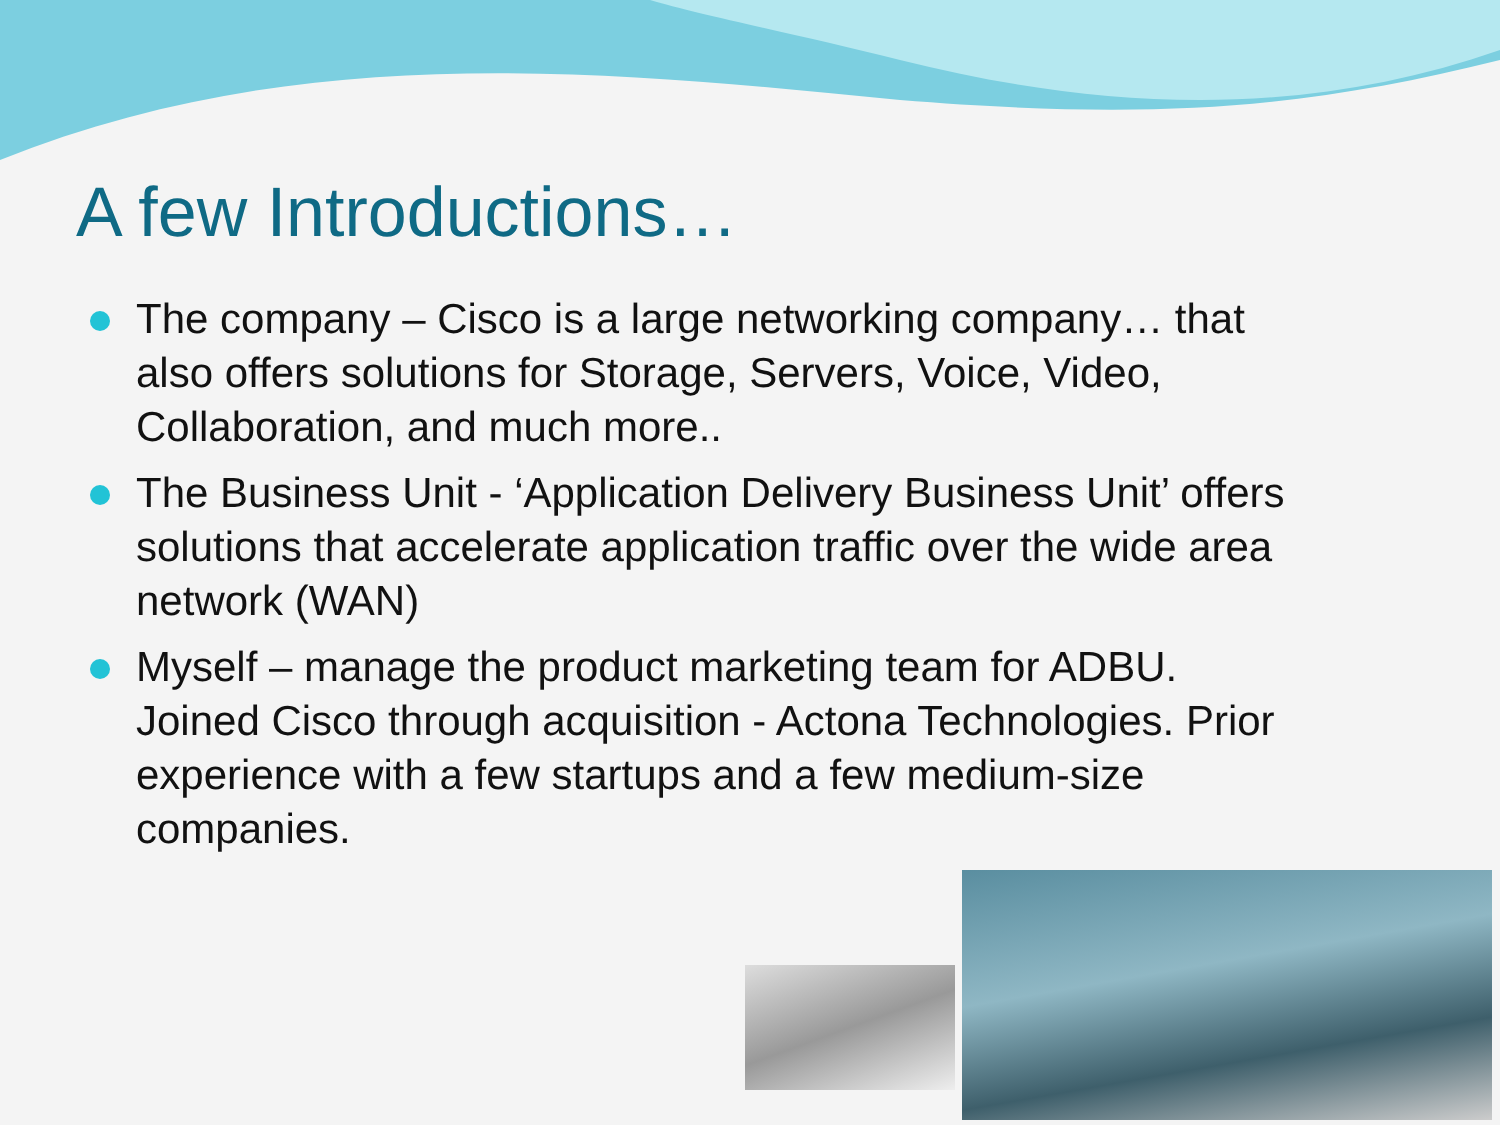A few Introductions…
The company – Cisco is a large networking company… that also offers solutions for Storage, Servers, Voice, Video, Collaboration, and much more..
The Business Unit - ‘Application Delivery Business Unit’ offers solutions that accelerate application traffic over the wide area network (WAN)
Myself – manage the product marketing team for ADBU. Joined Cisco through acquisition - Actona Technologies. Prior experience with a few startups and a few medium-size companies.